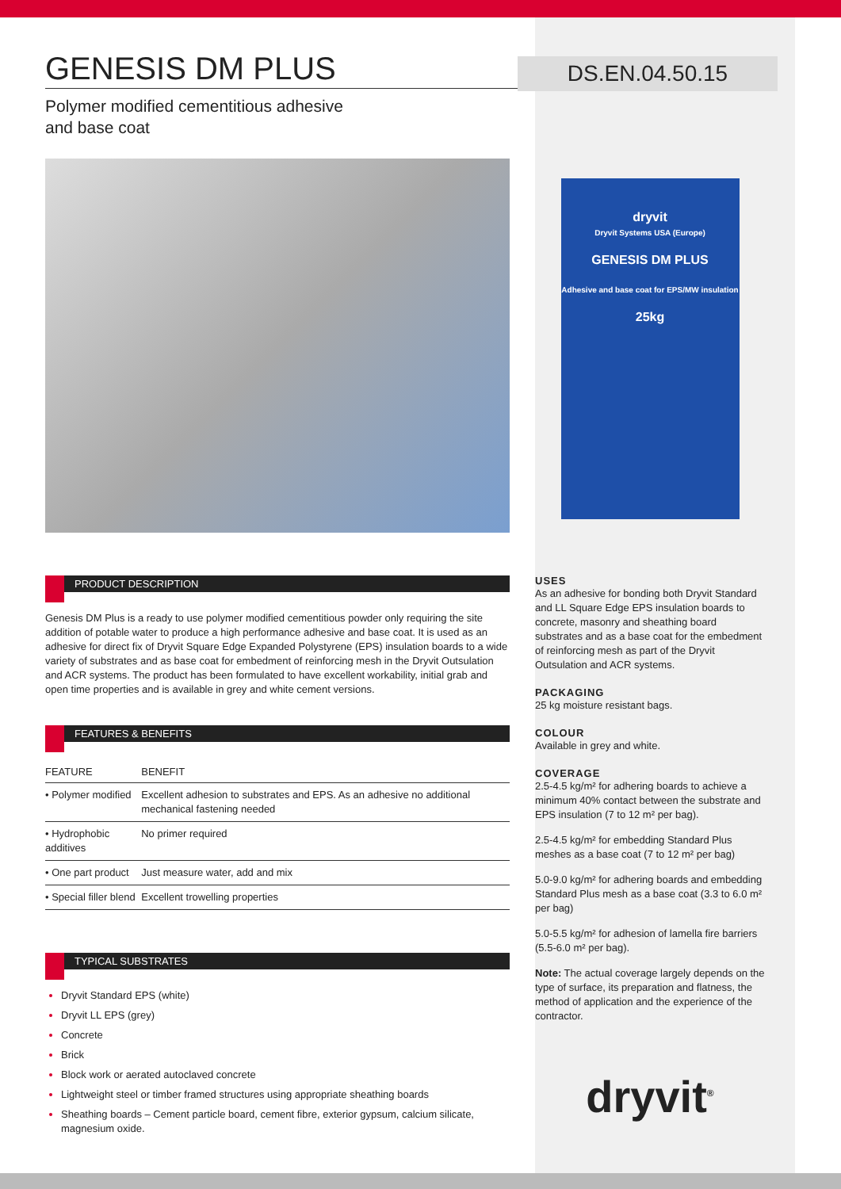GENESIS DM PLUS
Polymer modified cementitious adhesive
and base coat
PRODUCT DESCRIPTION
Genesis DM Plus is a ready to use polymer modified cementitious powder only requiring the site addition of potable water to produce a high performance adhesive and base coat. It is used as an adhesive for direct fix of Dryvit Square Edge Expanded Polystyrene (EPS) insulation boards to a wide variety of substrates and as base coat for embedment of reinforcing mesh in the Dryvit Outsulation and ACR systems. The product has been formulated to have excellent workability, initial grab and open time properties and is available in grey and white cement versions.
FEATURES & BENEFITS
| FEATURE | BENEFIT |
| --- | --- |
| • Polymer modified | Excellent adhesion to substrates and EPS. As an adhesive no additional mechanical fastening needed |
| • Hydrophobic additives | No primer required |
| • One part product | Just measure water, add and mix |
| • Special filler blend | Excellent trowelling properties |
TYPICAL SUBSTRATES
Dryvit Standard EPS (white)
Dryvit LL EPS (grey)
Concrete
Brick
Block work or aerated autoclaved concrete
Lightweight steel or timber framed structures using appropriate sheathing boards
Sheathing boards – Cement particle board, cement fibre, exterior gypsum, calcium silicate, magnesium oxide.
DS.EN.04.50.15
dryvit
Dryvit Systems USA (Europe)
GENESIS DM PLUS
Adhesive and base coat for EPS/MW insulation
25kg
USES
As an adhesive for bonding both Dryvit Standard and LL Square Edge EPS insulation boards to concrete, masonry and sheathing board substrates and as a base coat for the embedment of reinforcing mesh as part of the Dryvit Outsulation and ACR systems.
PACKAGING
25 kg moisture resistant bags.
COLOUR
Available in grey and white.
COVERAGE
2.5-4.5 kg/m² for adhering boards to achieve a minimum 40% contact between the substrate and EPS insulation (7 to 12 m² per bag).
2.5-4.5 kg/m² for embedding Standard Plus meshes as a base coat (7 to 12 m² per bag)
5.0-9.0 kg/m² for adhering boards and embedding Standard Plus mesh as a base coat (3.3 to 6.0 m² per bag)
5.0-5.5 kg/m² for adhesion of lamella fire barriers (5.5-6.0 m² per bag).
Note: The actual coverage largely depends on the type of surface, its preparation and flatness, the method of application and the experience of the contractor.
dryvit<sup>®</sup>